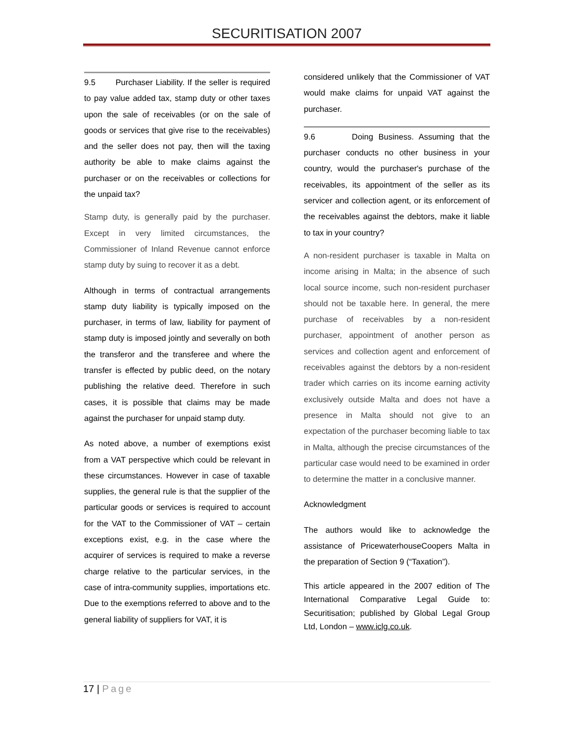SECURITISATION 2007
9.5 Purchaser Liability. If the seller is required to pay value added tax, stamp duty or other taxes upon the sale of receivables (or on the sale of goods or services that give rise to the receivables) and the seller does not pay, then will the taxing authority be able to make claims against the purchaser or on the receivables or collections for the unpaid tax?
Stamp duty, is generally paid by the purchaser. Except in very limited circumstances, the Commissioner of Inland Revenue cannot enforce stamp duty by suing to recover it as a debt.
Although in terms of contractual arrangements stamp duty liability is typically imposed on the purchaser, in terms of law, liability for payment of stamp duty is imposed jointly and severally on both the transferor and the transferee and where the transfer is effected by public deed, on the notary publishing the relative deed. Therefore in such cases, it is possible that claims may be made against the purchaser for unpaid stamp duty.
As noted above, a number of exemptions exist from a VAT perspective which could be relevant in these circumstances. However in case of taxable supplies, the general rule is that the supplier of the particular goods or services is required to account for the VAT to the Commissioner of VAT – certain exceptions exist, e.g. in the case where the acquirer of services is required to make a reverse charge relative to the particular services, in the case of intra-community supplies, importations etc. Due to the exemptions referred to above and to the general liability of suppliers for VAT, it is
considered unlikely that the Commissioner of VAT would make claims for unpaid VAT against the purchaser.
9.6 Doing Business. Assuming that the purchaser conducts no other business in your country, would the purchaser's purchase of the receivables, its appointment of the seller as its servicer and collection agent, or its enforcement of the receivables against the debtors, make it liable to tax in your country?
A non-resident purchaser is taxable in Malta on income arising in Malta; in the absence of such local source income, such non-resident purchaser should not be taxable here. In general, the mere purchase of receivables by a non-resident purchaser, appointment of another person as services and collection agent and enforcement of receivables against the debtors by a non-resident trader which carries on its income earning activity exclusively outside Malta and does not have a presence in Malta should not give to an expectation of the purchaser becoming liable to tax in Malta, although the precise circumstances of the particular case would need to be examined in order to determine the matter in a conclusive manner.
Acknowledgment
The authors would like to acknowledge the assistance of PricewaterhouseCoopers Malta in the preparation of Section 9 (“Taxation”).
This article appeared in the 2007 edition of The International Comparative Legal Guide to: Securitisation; published by Global Legal Group Ltd, London – www.iclg.co.uk.
17 | Page